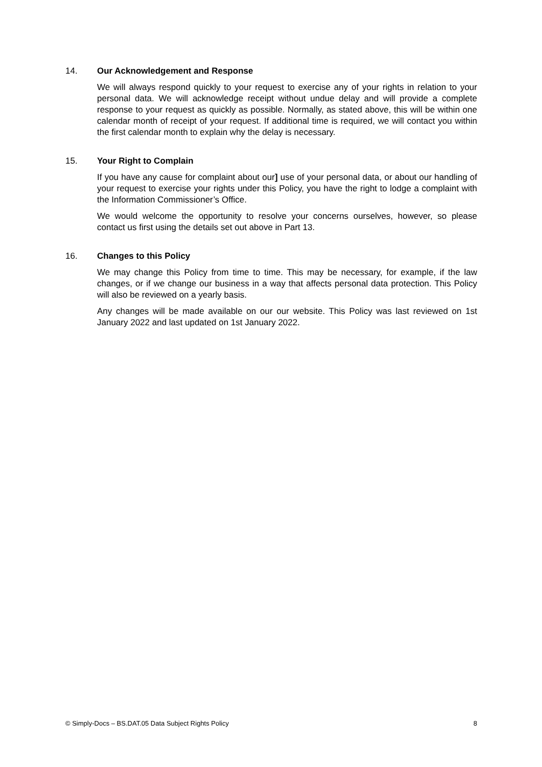14. Our Acknowledgement and Response
We will always respond quickly to your request to exercise any of your rights in relation to your personal data. We will acknowledge receipt without undue delay and will provide a complete response to your request as quickly as possible. Normally, as stated above, this will be within one calendar month of receipt of your request. If additional time is required, we will contact you within the first calendar month to explain why the delay is necessary.
15. Your Right to Complain
If you have any cause for complaint about our] use of your personal data, or about our handling of your request to exercise your rights under this Policy, you have the right to lodge a complaint with the Information Commissioner’s Office.
We would welcome the opportunity to resolve your concerns ourselves, however, so please contact us first using the details set out above in Part 13.
16. Changes to this Policy
We may change this Policy from time to time. This may be necessary, for example, if the law changes, or if we change our business in a way that affects personal data protection. This Policy will also be reviewed on a yearly basis.
Any changes will be made available on our our website. This Policy was last reviewed on 1st January 2022 and last updated on 1st January 2022.
© Simply-Docs – BS.DAT.05 Data Subject Rights Policy 8